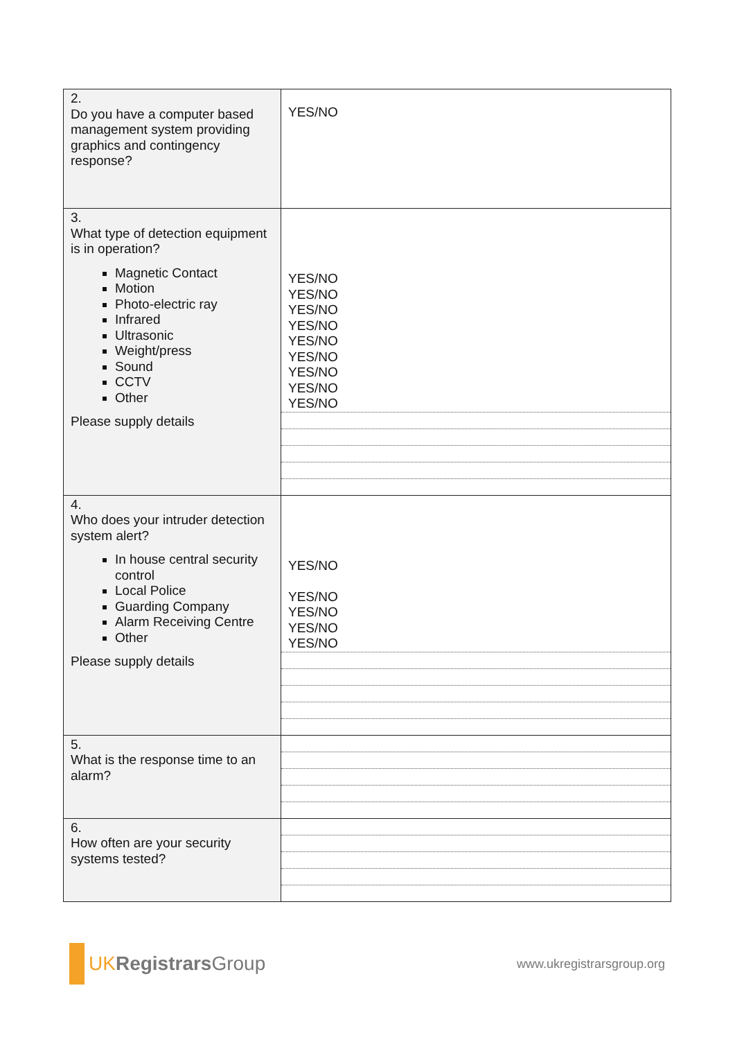| 2. Do you have a computer based management system providing graphics and contingency response? | YES/NO |
| 3. What type of detection equipment is in operation? Magnetic Contact Motion Photo-electric ray Infrared Ultrasonic Weight/press Sound CCTV Other Please supply details | YES/NO YES/NO YES/NO YES/NO YES/NO YES/NO YES/NO YES/NO YES/NO |
| 4. Who does your intruder detection system alert? In house central security control Local Police Guarding Company Alarm Receiving Centre Other Please supply details | YES/NO YES/NO YES/NO YES/NO YES/NO |
| 5. What is the response time to an alarm? | |
| 6. How often are your security systems tested? | |
UK Registrars Group
www.ukregistrarsgroup.org